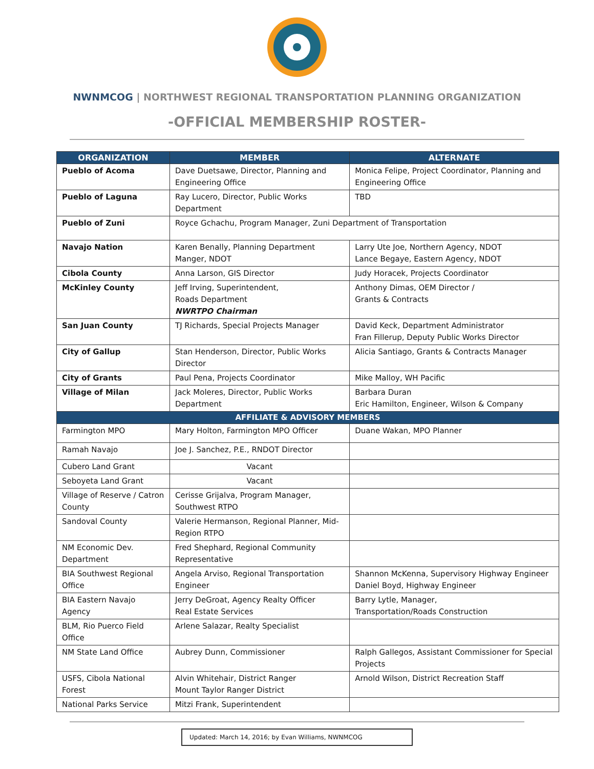NWNMCOG | NORTHWEST REGIONAL TRANSPORTATION PLANNING ORGANIZATION
-OFFICIAL MEMBERSHIP ROSTER-
| ORGANIZATION | MEMBER | ALTERNATE |
| --- | --- | --- |
| Pueblo of Acoma | Dave Duetsawe, Director, Planning and Engineering Office | Monica Felipe, Project Coordinator, Planning and Engineering Office |
| Pueblo of Laguna | Ray Lucero, Director, Public Works Department | TBD |
| Pueblo of Zuni | Royce Gchachu, Program Manager, Zuni Department of Transportation | |
| Navajo Nation | Karen Benally, Planning Department Manger, NDOT | Larry Ute Joe, Northern Agency, NDOT Lance Begaye, Eastern Agency, NDOT |
| Cibola County | Anna Larson, GIS Director | Judy Horacek, Projects Coordinator |
| McKinley County | Jeff Irving, Superintendent, Roads Department NWRTPO Chairman | Anthony Dimas, OEM Director / Grants & Contracts |
| San Juan County | TJ Richards, Special Projects Manager | David Keck, Department Administrator Fran Fillerup, Deputy Public Works Director |
| City of Gallup | Stan Henderson, Director, Public Works Director | Alicia Santiago, Grants & Contracts Manager |
| City of Grants | Paul Pena, Projects Coordinator | Mike Malloy, WH Pacific |
| Village of Milan | Jack Moleres, Director, Public Works Department | Barbara Duran Eric Hamilton, Engineer, Wilson & Company |
| AFFILIATE & ADVISORY MEMBERS | | |
| Farmington MPO | Mary Holton, Farmington MPO Officer | Duane Wakan, MPO Planner |
| Ramah Navajo | Joe J. Sanchez, P.E., RNDOT Director | |
| Cubero Land Grant | Vacant | |
| Seboyeta Land Grant | Vacant | |
| Village of Reserve / Catron County | Cerisse Grijalva, Program Manager, Southwest RTPO | |
| Sandoval County | Valerie Hermanson, Regional Planner, Mid-Region RTPO | |
| NM Economic Dev. Department | Fred Shephard, Regional Community Representative | |
| BIA Southwest Regional Office | Angela Arviso, Regional Transportation Engineer | Shannon McKenna, Supervisory Highway Engineer Daniel Boyd, Highway Engineer |
| BIA Eastern Navajo Agency | Jerry DeGroat, Agency Realty Officer Real Estate Services | Barry Lytle, Manager, Transportation/Roads Construction |
| BLM, Rio Puerco Field Office | Arlene Salazar, Realty Specialist | |
| NM State Land Office | Aubrey Dunn, Commissioner | Ralph Gallegos, Assistant Commissioner for Special Projects |
| USFS, Cibola National Forest | Alvin Whitehair, District Ranger Mount Taylor Ranger District | Arnold Wilson, District Recreation Staff |
| National Parks Service | Mitzi Frank, Superintendent | |
Updated: March 14, 2016; by Evan Williams, NWNMCOG